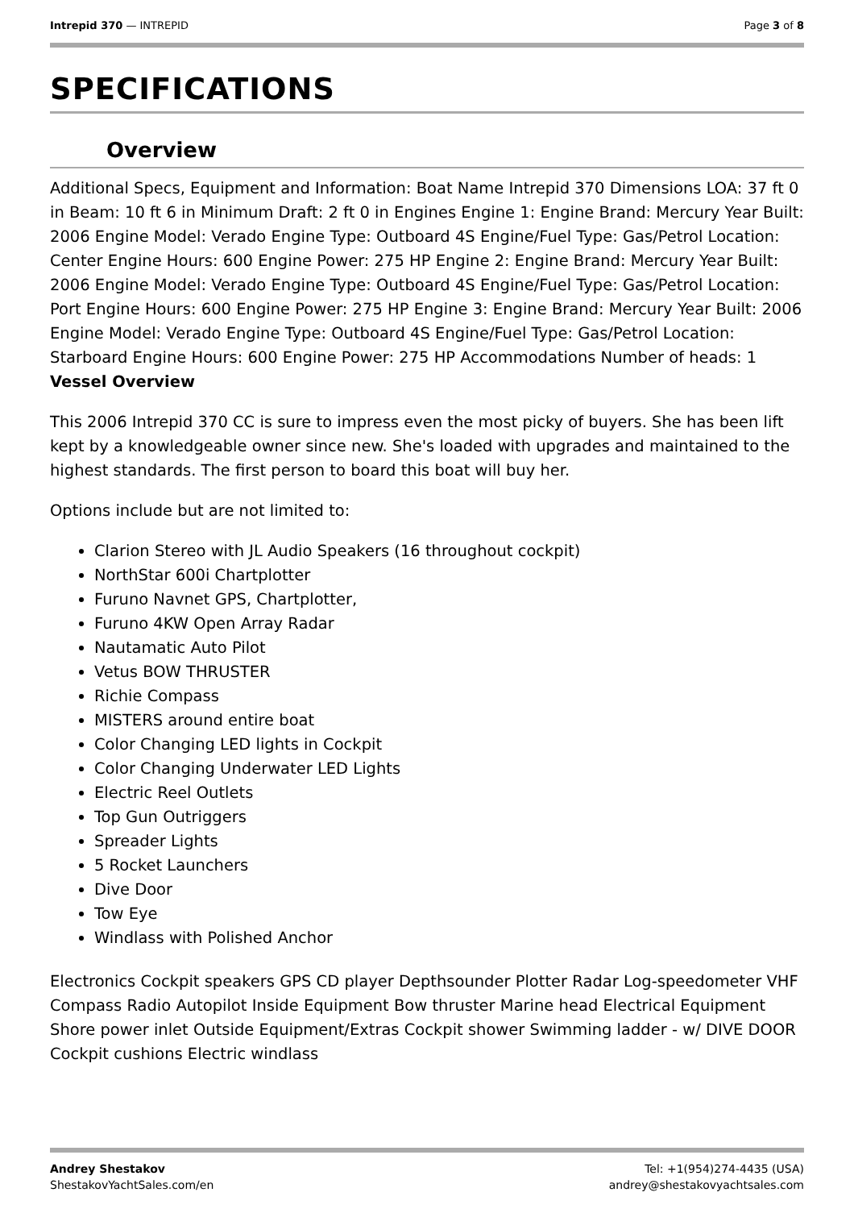Intrepid 370 — INTREPID Page 3 of 8
SPECIFICATIONS
Overview
Additional Specs, Equipment and Information: Boat Name Intrepid 370 Dimensions LOA: 37 ft 0 in Beam: 10 ft 6 in Minimum Draft: 2 ft 0 in Engines Engine 1: Engine Brand: Mercury Year Built: 2006 Engine Model: Verado Engine Type: Outboard 4S Engine/Fuel Type: Gas/Petrol Location: Center Engine Hours: 600 Engine Power: 275 HP Engine 2: Engine Brand: Mercury Year Built: 2006 Engine Model: Verado Engine Type: Outboard 4S Engine/Fuel Type: Gas/Petrol Location: Port Engine Hours: 600 Engine Power: 275 HP Engine 3: Engine Brand: Mercury Year Built: 2006 Engine Model: Verado Engine Type: Outboard 4S Engine/Fuel Type: Gas/Petrol Location: Starboard Engine Hours: 600 Engine Power: 275 HP Accommodations Number of heads: 1 Vessel Overview
This 2006 Intrepid 370 CC is sure to impress even the most picky of buyers. She has been lift kept by a knowledgeable owner since new. She's loaded with upgrades and maintained to the highest standards. The first person to board this boat will buy her.
Options include but are not limited to:
Clarion Stereo with JL Audio Speakers (16 throughout cockpit)
NorthStar 600i Chartplotter
Furuno Navnet GPS, Chartplotter,
Furuno 4KW Open Array Radar
Nautamatic Auto Pilot
Vetus BOW THRUSTER
Richie Compass
MISTERS around entire boat
Color Changing LED lights in Cockpit
Color Changing Underwater LED Lights
Electric Reel Outlets
Top Gun Outriggers
Spreader Lights
5 Rocket Launchers
Dive Door
Tow Eye
Windlass with Polished Anchor
Electronics Cockpit speakers GPS CD player Depthsounder Plotter Radar Log-speedometer VHF Compass Radio Autopilot Inside Equipment Bow thruster Marine head Electrical Equipment Shore power inlet Outside Equipment/Extras Cockpit shower Swimming ladder - w/ DIVE DOOR Cockpit cushions Electric windlass
Andrey Shestakov
ShestakovYachtSales.com/en
Tel: +1(954)274-4435 (USA)
andrey@shestakovyachtsales.com